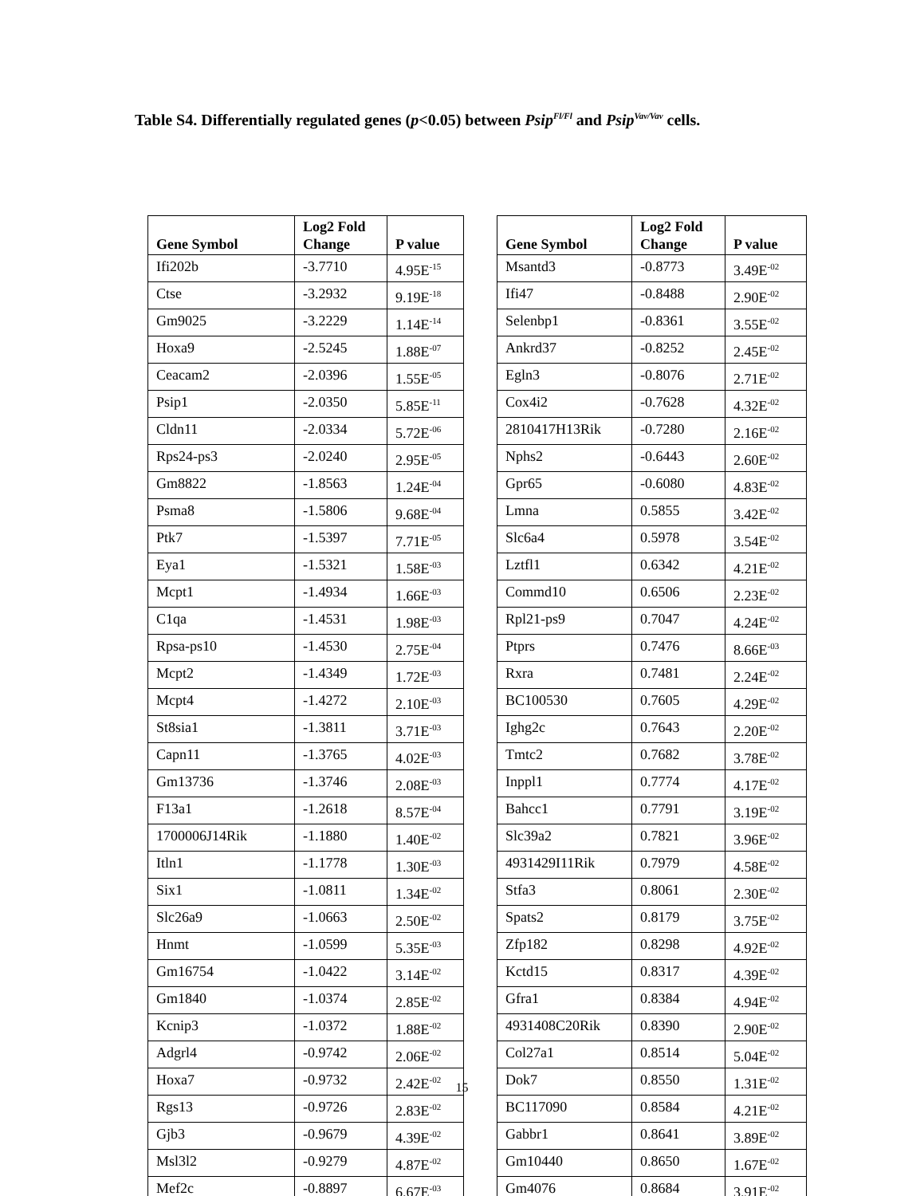Table S4. Differentially regulated genes (p<0.05) between Psip<sup>Fl/Fl</sup> and Psip<sup>Vav/Vav</sup> cells.
| Gene Symbol | Log2 Fold Change | P value |
| --- | --- | --- |
| Ifi202b | -3.7710 | 4.95E<sup>-15</sup> |
| Ctse | -3.2932 | 9.19E<sup>-18</sup> |
| Gm9025 | -3.2229 | 1.14E<sup>-14</sup> |
| Hoxa9 | -2.5245 | 1.88E<sup>-07</sup> |
| Ceacam2 | -2.0396 | 1.55E<sup>-05</sup> |
| Psip1 | -2.0350 | 5.85E<sup>-11</sup> |
| Cldn11 | -2.0334 | 5.72E<sup>-06</sup> |
| Rps24-ps3 | -2.0240 | 2.95E<sup>-05</sup> |
| Gm8822 | -1.8563 | 1.24E<sup>-04</sup> |
| Psma8 | -1.5806 | 9.68E<sup>-04</sup> |
| Ptk7 | -1.5397 | 7.71E<sup>-05</sup> |
| Eya1 | -1.5321 | 1.58E<sup>-03</sup> |
| Mcpt1 | -1.4934 | 1.66E<sup>-03</sup> |
| C1qa | -1.4531 | 1.98E<sup>-03</sup> |
| Rpsa-ps10 | -1.4530 | 2.75E<sup>-04</sup> |
| Mcpt2 | -1.4349 | 1.72E<sup>-03</sup> |
| Mcpt4 | -1.4272 | 2.10E<sup>-03</sup> |
| St8sia1 | -1.3811 | 3.71E<sup>-03</sup> |
| Capn11 | -1.3765 | 4.02E<sup>-03</sup> |
| Gm13736 | -1.3746 | 2.08E<sup>-03</sup> |
| F13a1 | -1.2618 | 8.57E<sup>-04</sup> |
| 1700006J14Rik | -1.1880 | 1.40E<sup>-02</sup> |
| Itln1 | -1.1778 | 1.30E<sup>-03</sup> |
| Six1 | -1.0811 | 1.34E<sup>-02</sup> |
| Slc26a9 | -1.0663 | 2.50E<sup>-02</sup> |
| Hnmt | -1.0599 | 5.35E<sup>-03</sup> |
| Gm16754 | -1.0422 | 3.14E<sup>-02</sup> |
| Gm1840 | -1.0374 | 2.85E<sup>-02</sup> |
| Kcnip3 | -1.0372 | 1.88E<sup>-02</sup> |
| Adgrl4 | -0.9742 | 2.06E<sup>-02</sup> |
| Hoxa7 | -0.9732 | 2.42E<sup>-02</sup> |
| Rgs13 | -0.9726 | 2.83E<sup>-02</sup> |
| Gjb3 | -0.9679 | 4.39E<sup>-02</sup> |
| Msl3l2 | -0.9279 | 4.87E<sup>-02</sup> |
| Mef2c | -0.8897 | 6.67E<sup>-03</sup> |
| Gene Symbol | Log2 Fold Change | P value |
| --- | --- | --- |
| Msantd3 | -0.8773 | 3.49E<sup>-02</sup> |
| Ifi47 | -0.8488 | 2.90E<sup>-02</sup> |
| Selenbp1 | -0.8361 | 3.55E<sup>-02</sup> |
| Ankrd37 | -0.8252 | 2.45E<sup>-02</sup> |
| Egln3 | -0.8076 | 2.71E<sup>-02</sup> |
| Cox4i2 | -0.7628 | 4.32E<sup>-02</sup> |
| 2810417H13Rik | -0.7280 | 2.16E<sup>-02</sup> |
| Nphs2 | -0.6443 | 2.60E<sup>-02</sup> |
| Gpr65 | -0.6080 | 4.83E<sup>-02</sup> |
| Lmna | 0.5855 | 3.42E<sup>-02</sup> |
| Slc6a4 | 0.5978 | 3.54E<sup>-02</sup> |
| Lztfl1 | 0.6342 | 4.21E<sup>-02</sup> |
| Commd10 | 0.6506 | 2.23E<sup>-02</sup> |
| Rpl21-ps9 | 0.7047 | 4.24E<sup>-02</sup> |
| Ptprs | 0.7476 | 8.66E<sup>-03</sup> |
| Rxra | 0.7481 | 2.24E<sup>-02</sup> |
| BC100530 | 0.7605 | 4.29E<sup>-02</sup> |
| Ighg2c | 0.7643 | 2.20E<sup>-02</sup> |
| Tmtc2 | 0.7682 | 3.78E<sup>-02</sup> |
| Inppl1 | 0.7774 | 4.17E<sup>-02</sup> |
| Bahcc1 | 0.7791 | 3.19E<sup>-02</sup> |
| Slc39a2 | 0.7821 | 3.96E<sup>-02</sup> |
| 4931429I11Rik | 0.7979 | 4.58E<sup>-02</sup> |
| Stfa3 | 0.8061 | 2.30E<sup>-02</sup> |
| Spats2 | 0.8179 | 3.75E<sup>-02</sup> |
| Zfp182 | 0.8298 | 4.92E<sup>-02</sup> |
| Kctd15 | 0.8317 | 4.39E<sup>-02</sup> |
| Gfra1 | 0.8384 | 4.94E<sup>-02</sup> |
| 4931408C20Rik | 0.8390 | 2.90E<sup>-02</sup> |
| Col27a1 | 0.8514 | 5.04E<sup>-02</sup> |
| Dok7 | 0.8550 | 1.31E<sup>-02</sup> |
| BC117090 | 0.8584 | 4.21E<sup>-02</sup> |
| Gabbr1 | 0.8641 | 3.89E<sup>-02</sup> |
| Gm10440 | 0.8650 | 1.67E<sup>-02</sup> |
| Gm4076 | 0.8684 | 3.91E<sup>-02</sup> |
15